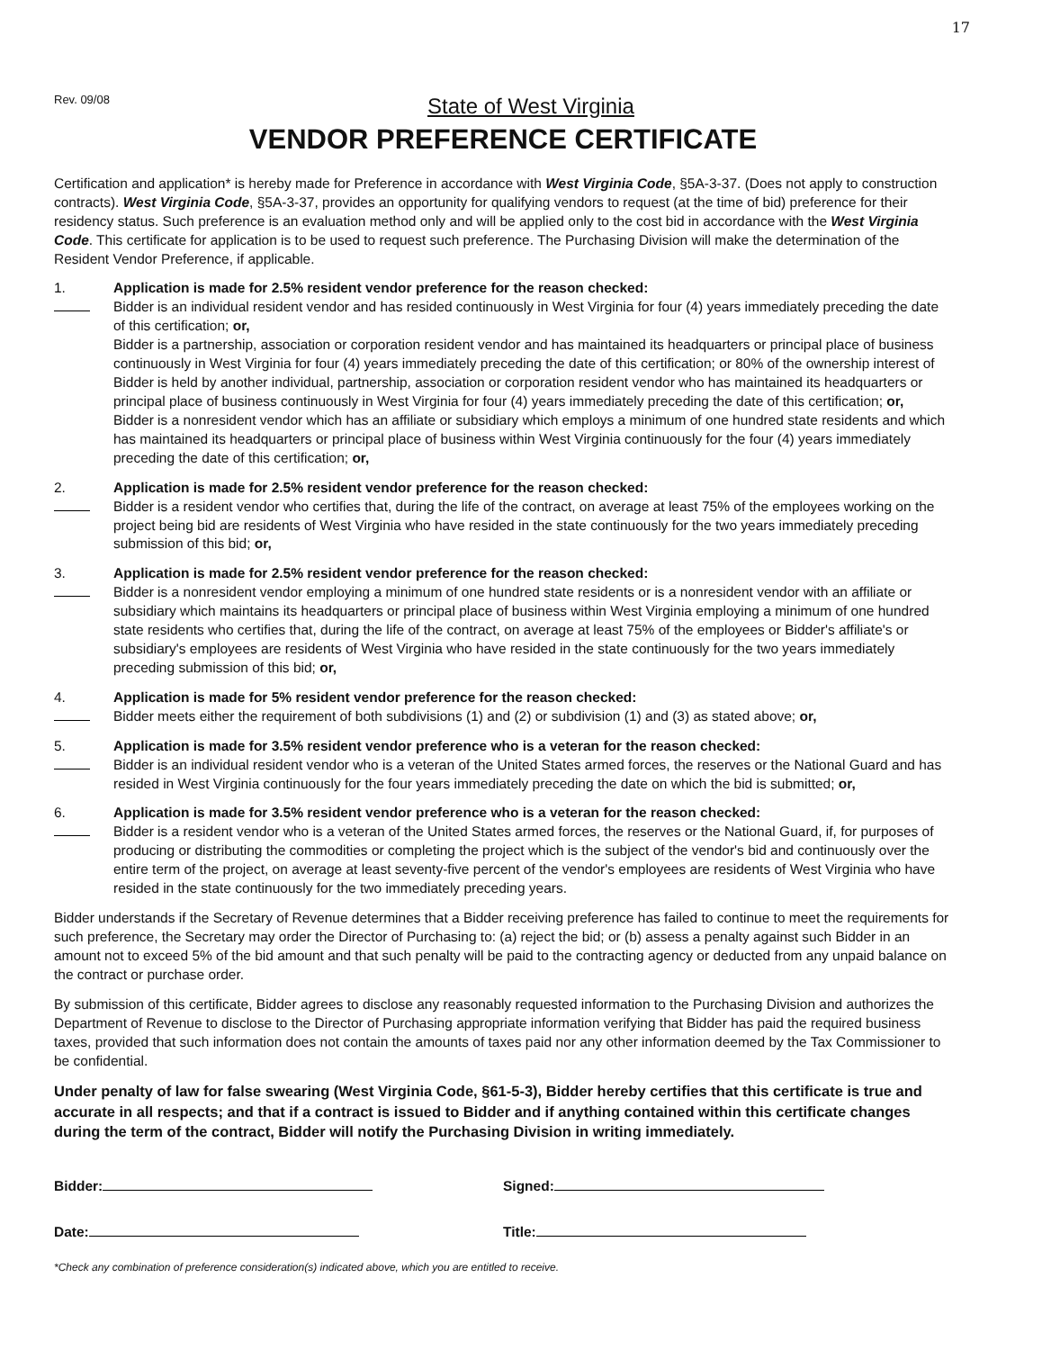17
Rev. 09/08
State of West Virginia
VENDOR PREFERENCE CERTIFICATE
Certification and application* is hereby made for Preference in accordance with West Virginia Code, §5A-3-37. (Does not apply to construction contracts). West Virginia Code, §5A-3-37, provides an opportunity for qualifying vendors to request (at the time of bid) preference for their residency status. Such preference is an evaluation method only and will be applied only to the cost bid in accordance with the West Virginia Code. This certificate for application is to be used to request such preference. The Purchasing Division will make the determination of the Resident Vendor Preference, if applicable.
1. Application is made for 2.5% resident vendor preference for the reason checked:
Bidder is an individual resident vendor and has resided continuously in West Virginia for four (4) years immediately preceding the date of this certification; or,
Bidder is a partnership, association or corporation resident vendor and has maintained its headquarters or principal place of business continuously in West Virginia for four (4) years immediately preceding the date of this certification; or 80% of the ownership interest of Bidder is held by another individual, partnership, association or corporation resident vendor who has maintained its headquarters or principal place of business continuously in West Virginia for four (4) years immediately preceding the date of this certification; or,
Bidder is a nonresident vendor which has an affiliate or subsidiary which employs a minimum of one hundred state residents and which has maintained its headquarters or principal place of business within West Virginia continuously for the four (4) years immediately preceding the date of this certification; or,
2. Application is made for 2.5% resident vendor preference for the reason checked:
Bidder is a resident vendor who certifies that, during the life of the contract, on average at least 75% of the employees working on the project being bid are residents of West Virginia who have resided in the state continuously for the two years immediately preceding submission of this bid; or,
3. Application is made for 2.5% resident vendor preference for the reason checked:
Bidder is a nonresident vendor employing a minimum of one hundred state residents or is a nonresident vendor with an affiliate or subsidiary which maintains its headquarters or principal place of business within West Virginia employing a minimum of one hundred state residents who certifies that, during the life of the contract, on average at least 75% of the employees or Bidder's affiliate's or subsidiary's employees are residents of West Virginia who have resided in the state continuously for the two years immediately preceding submission of this bid; or,
4. Application is made for 5% resident vendor preference for the reason checked:
Bidder meets either the requirement of both subdivisions (1) and (2) or subdivision (1) and (3) as stated above; or,
5. Application is made for 3.5% resident vendor preference who is a veteran for the reason checked:
Bidder is an individual resident vendor who is a veteran of the United States armed forces, the reserves or the National Guard and has resided in West Virginia continuously for the four years immediately preceding the date on which the bid is submitted; or,
6. Application is made for 3.5% resident vendor preference who is a veteran for the reason checked:
Bidder is a resident vendor who is a veteran of the United States armed forces, the reserves or the National Guard, if, for purposes of producing or distributing the commodities or completing the project which is the subject of the vendor's bid and continuously over the entire term of the project, on average at least seventy-five percent of the vendor's employees are residents of West Virginia who have resided in the state continuously for the two immediately preceding years.
Bidder understands if the Secretary of Revenue determines that a Bidder receiving preference has failed to continue to meet the requirements for such preference, the Secretary may order the Director of Purchasing to: (a) reject the bid; or (b) assess a penalty against such Bidder in an amount not to exceed 5% of the bid amount and that such penalty will be paid to the contracting agency or deducted from any unpaid balance on the contract or purchase order.
By submission of this certificate, Bidder agrees to disclose any reasonably requested information to the Purchasing Division and authorizes the Department of Revenue to disclose to the Director of Purchasing appropriate information verifying that Bidder has paid the required business taxes, provided that such information does not contain the amounts of taxes paid nor any other information deemed by the Tax Commissioner to be confidential.
Under penalty of law for false swearing (West Virginia Code, §61-5-3), Bidder hereby certifies that this certificate is true and accurate in all respects; and that if a contract is issued to Bidder and if anything contained within this certificate changes during the term of the contract, Bidder will notify the Purchasing Division in writing immediately.
Bidder: Signed:
Date: Title:
*Check any combination of preference consideration(s) indicated above, which you are entitled to receive.